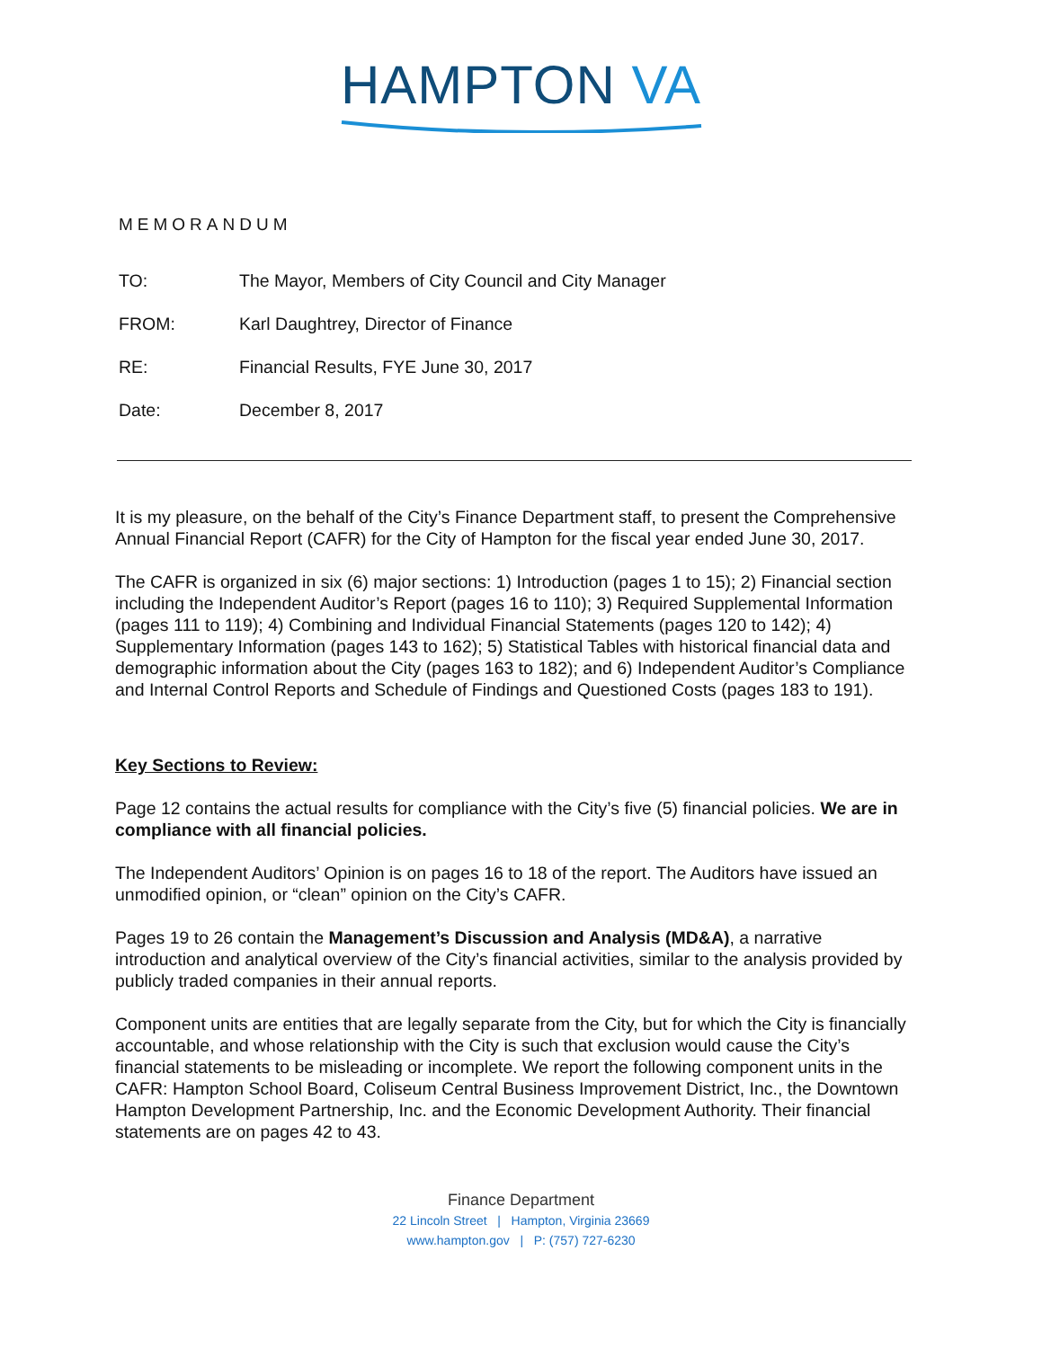HAMPTON VA
MEMORANDUM
TO: The Mayor, Members of City Council and City Manager
FROM: Karl Daughtrey, Director of Finance
RE: Financial Results, FYE June 30, 2017
Date: December 8, 2017
It is my pleasure, on the behalf of the City’s Finance Department staff, to present the Comprehensive Annual Financial Report (CAFR) for the City of Hampton for the fiscal year ended June 30, 2017.
The CAFR is organized in six (6) major sections: 1) Introduction (pages 1 to 15); 2) Financial section including the Independent Auditor’s Report (pages 16 to 110); 3) Required Supplemental Information (pages 111 to 119); 4) Combining and Individual Financial Statements (pages 120 to 142); 4) Supplementary Information (pages 143 to 162); 5) Statistical Tables with historical financial data and demographic information about the City (pages 163 to 182); and 6) Independent Auditor’s Compliance and Internal Control Reports and Schedule of Findings and Questioned Costs (pages 183 to 191).
Key Sections to Review:
Page 12 contains the actual results for compliance with the City’s five (5) financial policies. We are in compliance with all financial policies.
The Independent Auditors’ Opinion is on pages 16 to 18 of the report. The Auditors have issued an unmodified opinion, or “clean” opinion on the City’s CAFR.
Pages 19 to 26 contain the Management’s Discussion and Analysis (MD&A), a narrative introduction and analytical overview of the City’s financial activities, similar to the analysis provided by publicly traded companies in their annual reports.
Component units are entities that are legally separate from the City, but for which the City is financially accountable, and whose relationship with the City is such that exclusion would cause the City’s financial statements to be misleading or incomplete. We report the following component units in the CAFR: Hampton School Board, Coliseum Central Business Improvement District, Inc., the Downtown Hampton Development Partnership, Inc. and the Economic Development Authority. Their financial statements are on pages 42 to 43.
Finance Department
22 Lincoln Street | Hampton, Virginia 23669
www.hampton.gov | P: (757) 727-6230